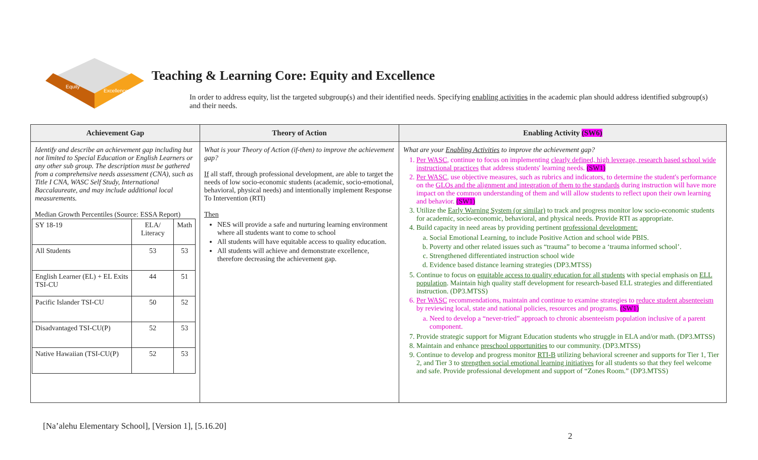Equity
Excellence
Teaching & Learning Core: Equity and Excellence
In order to address equity, list the targeted subgroup(s) and their identified needs. Specifying enabling activities in the academic plan should address identified subgroup(s) and their needs.
| Achievement Gap | Theory of Action | Enabling Activity (SW6) |
| --- | --- | --- |
| Identify and describe an achievement gap including but not limited to Special Education or English Learners or any other sub group. The description must be gathered from a comprehensive needs assessment (CNA), such as Title I CNA, WASC Self Study, International Baccalaureate, and may include additional local measurements. Median Growth Percentiles (Source: ESSA Report) / SY 18-19 / ELA/ Literacy / Math / / All Students / 53 / 53 / / English Learner (EL) + EL Exits TSI-CU / 44 / 51 / / Pacific Islander TSI-CU / 50 / 52 / / Disadvantaged TSI-CU(P) / 52 / 53 / / Native Hawaiian (TSI-CU(P) / 52 / 53 / | What is your Theory of Action (if-then) to improve the achievement gap? If all staff, through professional development, are able to target the needs of low socio-economic students (academic, socio-emotional, behavioral, physical needs) and intentionally implement Response To Intervention (RTI) Then NES will provide a safe and nurturing learning environment where all students want to come to school All students will have equitable access to quality education. All students will achieve and demonstrate excellence, therefore decreasing the achievement gap. | What are your Enabling Activities to improve the achievement gap? 1. Per WASC , continue to focus on implementing clearly defined, high leverage, research based school wide instructional practices that address students' learning needs. (SW1) 2. Per WASC , use objective measures, such as rubrics and indicators, to determine the student's performance on the GLOs and the alignment and integration of them to the standards during instruction will have more impact on the common understanding of them and will allow students to reflect upon their own learning and behavior. (SW1) 3. Utilize the Early Warning System (or similar) to track and progress monitor low socio-economic students for academic, socio-economic, behavioral, and physical needs. Provide RTI as appropriate. 4. Build capacity in need areas by providing pertinent professional development: a. Social Emotional Learning, to include Positive Action and school wide PBIS. b. Poverty and other related issues such as “trauma” to become a ‘trauma informed school’. c. Strengthened differentiated instruction school wide d. Evidence based distance learning strategies (DP3.MTSS) 5. Continue to focus on equitable access to quality education for all students with special emphasis on ELL population . Maintain high quality staff development for research-based ELL strategies and differentiated instruction. (DP3.MTSS) 6. Per WASC recommendations, maintain and continue to examine strategies to reduce student absenteeism by reviewing local, state and national policies, resources and programs. (SW1) a. Need to develop a “never-tried” approach to chronic absenteeism population inclusive of a parent component. 7. Provide strategic support for Migrant Education students who struggle in ELA and/or math. (DP3.MTSS) 8. Maintain and enhance preschool opportunities to our community. (DP3.MTSS) 9. Continue to develop and progress monitor RTI-B utilizing behavioral screener and supports for Tier 1, Tier 2, and Tier 3 to strengthen social emotional learning initiatives for all students so that they feel welcome and safe. Provide professional development and support of “Zones Room.” (DP3.MTSS) |
[Na’alehu Elementary School], [Version 1], [5.16.20]
2